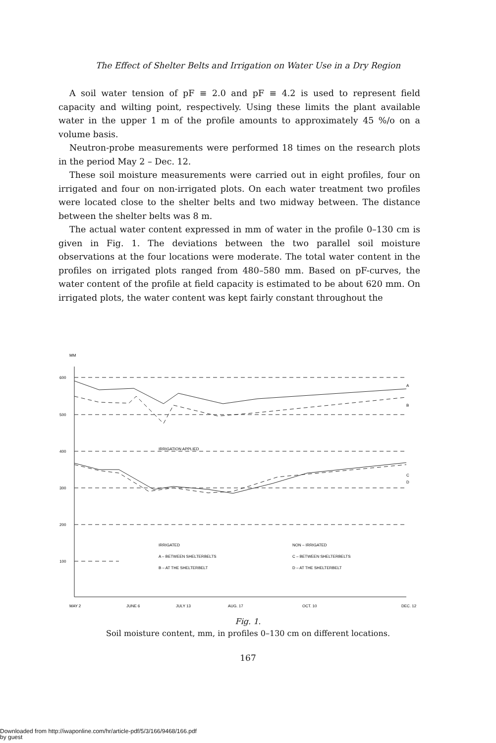The Effect of Shelter Belts and Irrigation on Water Use in a Dry Region
A soil water tension of pF ≡ 2.0 and pF ≡ 4.2 is used to represent field capacity and wilting point, respectively. Using these limits the plant available water in the upper 1 m of the profile amounts to approximately 45 %/o on a volume basis.
Neutron-probe measurements were performed 18 times on the research plots in the period May 2 – Dec. 12.
These soil moisture measurements were carried out in eight profiles, four on irrigated and four on non-irrigated plots. On each water treatment two profiles were located close to the shelter belts and two midway between. The distance between the shelter belts was 8 m.
The actual water content expressed in mm of water in the profile 0–130 cm is given in Fig. 1. The deviations between the two parallel soil moisture observations at the four locations were moderate. The total water content in the profiles on irrigated plots ranged from 480–580 mm. Based on pF-curves, the water content of the profile at field capacity is estimated to be about 620 mm. On irrigated plots, the water content was kept fairly constant throughout the
MM
600
500
400
300
200
100
A
B
C
D
IRRIGATION APPLIED
IRRIGATED
A – BETWEEN SHELTERBELTS
B – AT THE SHELTERBELT
NON – IRRIGATED
C – BETWEEN SHELTERBELTS
D – AT THE SHELTERBELT
MAY 2
JUNE 6
JULY 13
AUG. 17
OCT. 10
DEC. 12
Fig. 1.
Soil moisture content, mm, in profiles 0–130 cm on different locations.
167
Downloaded from http://iwaponline.com/hr/article-pdf/5/3/166/9468/166.pdf
by guest